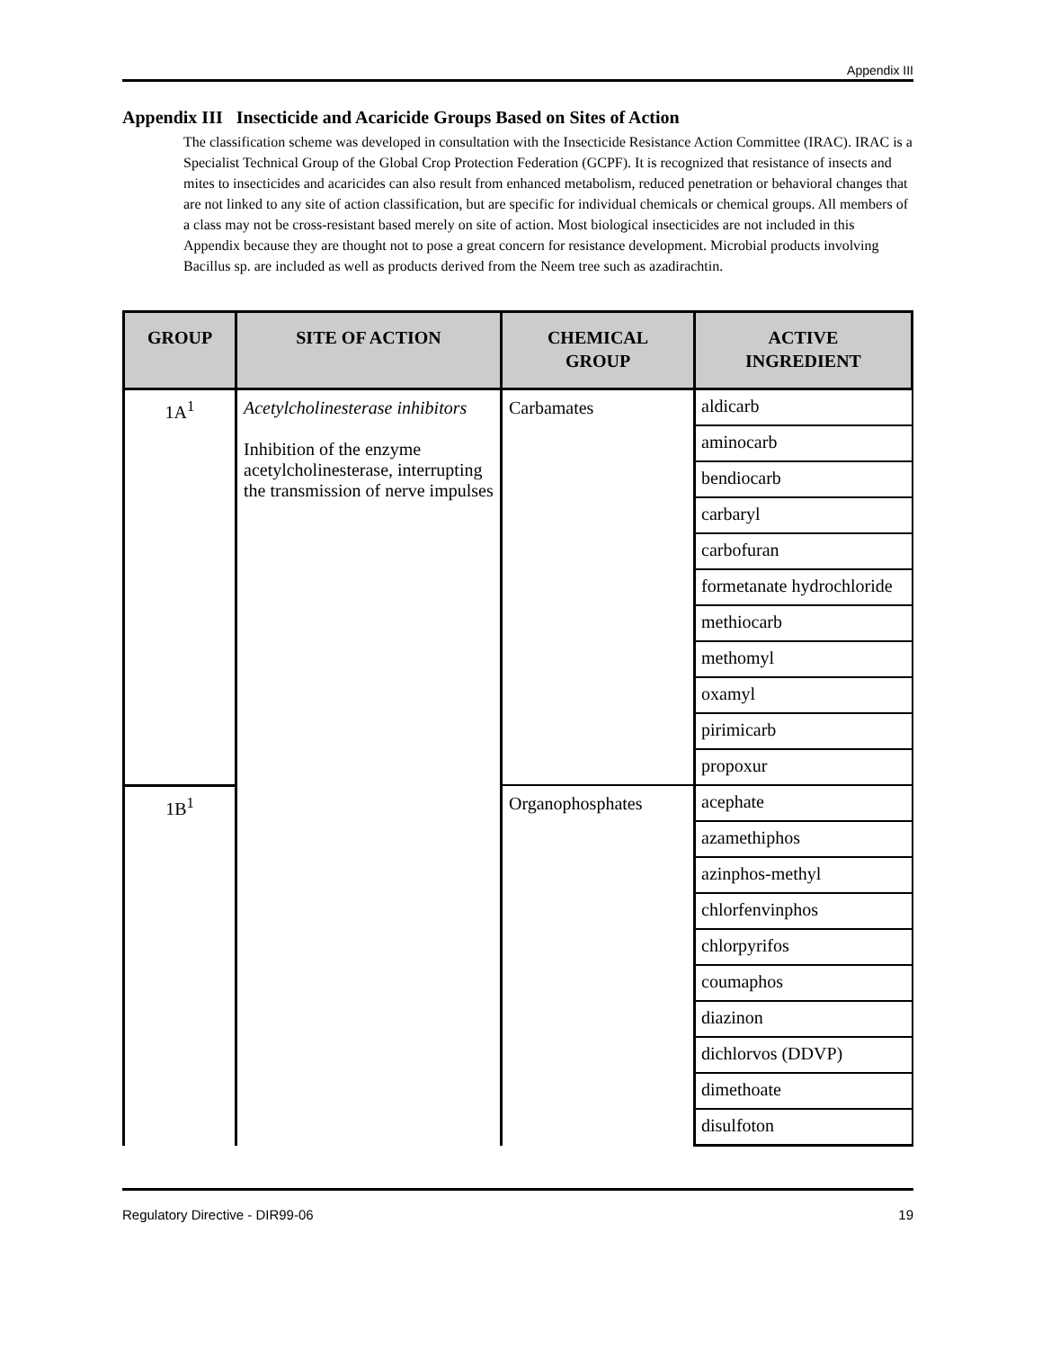Appendix III
Appendix III Insecticide and Acaricide Groups Based on Sites of Action
The classification scheme was developed in consultation with the Insecticide Resistance Action Committee (IRAC). IRAC is a Specialist Technical Group of the Global Crop Protection Federation (GCPF). It is recognized that resistance of insects and mites to insecticides and acaricides can also result from enhanced metabolism, reduced penetration or behavioral changes that are not linked to any site of action classification, but are specific for individual chemicals or chemical groups. All members of a class may not be cross-resistant based merely on site of action. Most biological insecticides are not included in this Appendix because they are thought not to pose a great concern for resistance development. Microbial products involving Bacillus sp. are included as well as products derived from the Neem tree such as azadirachtin.
| GROUP | SITE OF ACTION | CHEMICAL GROUP | ACTIVE INGREDIENT |
| --- | --- | --- | --- |
| 1A<sup>1</sup> | Acetylcholinesterase inhibitors Inhibition of the enzyme acetylcholinesterase, interrupting the transmission of nerve impulses | Carbamates | aldicarb |
| | | | aminocarb |
| | | | bendiocarb |
| | | | carbaryl |
| | | | carbofuran |
| | | | formetanate hydrochloride |
| | | | methiocarb |
| | | | methomyl |
| | | | oxamyl |
| | | | pirimicarb |
| | | | propoxur |
| 1B<sup>1</sup> | | Organophosphates | acephate |
| | | | azamethiphos |
| | | | azinphos-methyl |
| | | | chlorfenvinphos |
| | | | chlorpyrifos |
| | | | coumaphos |
| | | | diazinon |
| | | | dichlorvos (DDVP) |
| | | | dimethoate |
| | | | disulfoton |
Regulatory Directive - DIR99-06 19